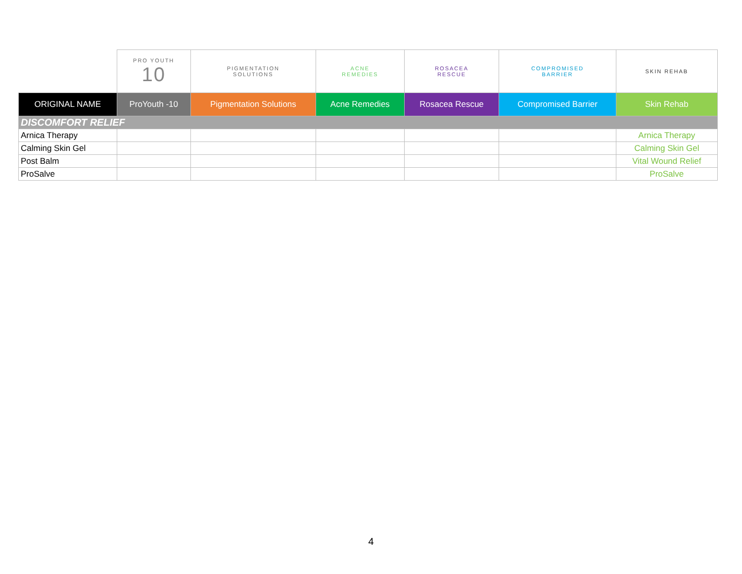| | PRO YOUTH 10 | PIGMENTATION SOLUTIONS | ACNE REMEDIES | ROSACEA RESCUE | COMPROMISED BARRIER | SKIN REHAB |
| ORIGINAL NAME | ProYouth -10 | Pigmentation Solutions | Acne Remedies | Rosacea Rescue | Compromised Barrier | Skin Rehab |
| DISCOMFORT RELIEF | | | | | | |
| Arnica Therapy | | | | | | Arnica Therapy |
| Calming Skin Gel | | | | | | Calming Skin Gel |
| Post Balm | | | | | | Vital Wound Relief |
| ProSalve | | | | | | ProSalve |
4